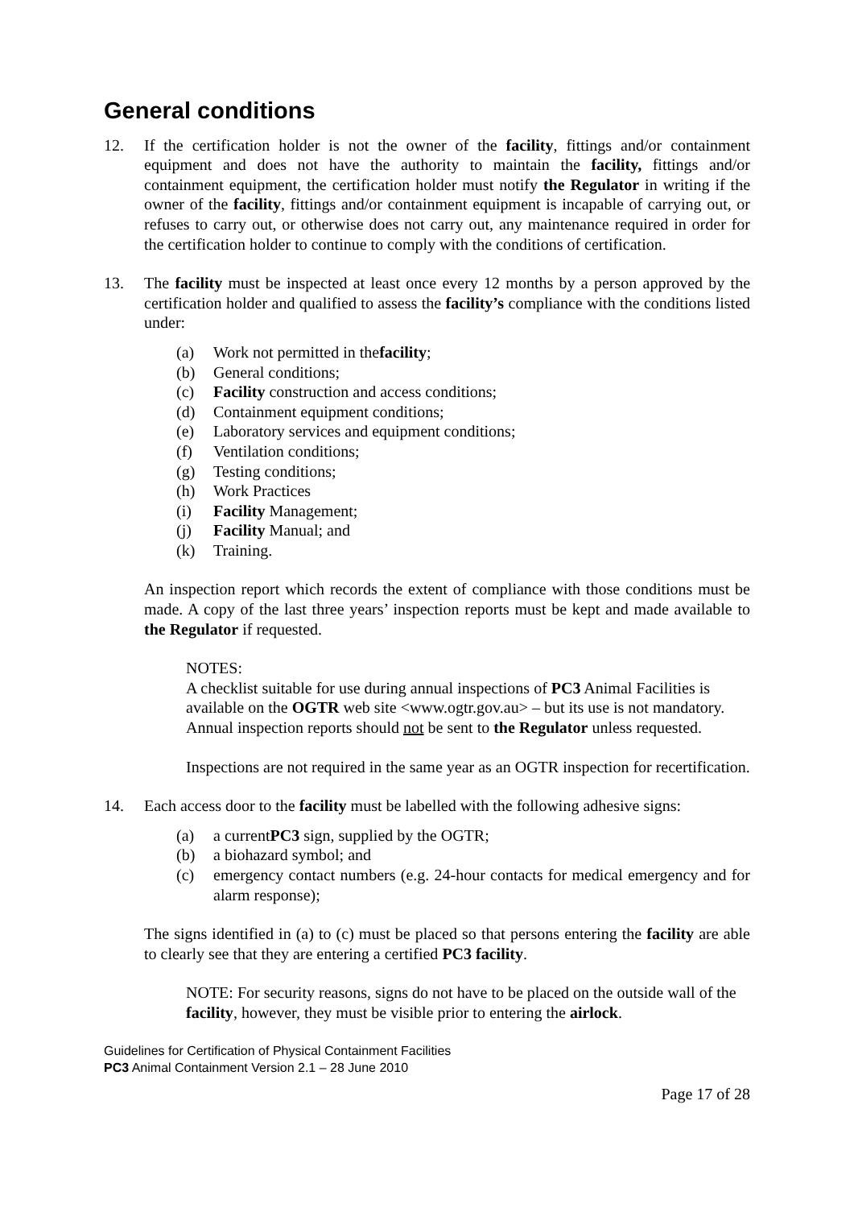General conditions
12. If the certification holder is not the owner of the facility, fittings and/or containment equipment and does not have the authority to maintain the facility, fittings and/or containment equipment, the certification holder must notify the Regulator in writing if the owner of the facility, fittings and/or containment equipment is incapable of carrying out, or refuses to carry out, or otherwise does not carry out, any maintenance required in order for the certification holder to continue to comply with the conditions of certification.
13. The facility must be inspected at least once every 12 months by a person approved by the certification holder and qualified to assess the facility’s compliance with the conditions listed under:
(a) Work not permitted in the facility;
(b) General conditions;
(c) Facility construction and access conditions;
(d) Containment equipment conditions;
(e) Laboratory services and equipment conditions;
(f) Ventilation conditions;
(g) Testing conditions;
(h) Work Practices
(i) Facility Management;
(j) Facility Manual; and
(k) Training.
An inspection report which records the extent of compliance with those conditions must be made. A copy of the last three years’ inspection reports must be kept and made available to the Regulator if requested.
NOTES:
A checklist suitable for use during annual inspections of PC3 Animal Facilities is available on the OGTR web site <www.ogtr.gov.au> – but its use is not mandatory. Annual inspection reports should not be sent to the Regulator unless requested.
Inspections are not required in the same year as an OGTR inspection for recertification.
14. Each access door to the facility must be labelled with the following adhesive signs:
(a) a current PC3 sign, supplied by the OGTR;
(b) a biohazard symbol; and
(c) emergency contact numbers (e.g. 24-hour contacts for medical emergency and for alarm response);
The signs identified in (a) to (c) must be placed so that persons entering the facility are able to clearly see that they are entering a certified PC3 facility.
NOTE: For security reasons, signs do not have to be placed on the outside wall of the facility, however, they must be visible prior to entering the airlock.
Guidelines for Certification of Physical Containment Facilities
PC3 Animal Containment Version 2.1 – 28 June 2010
Page 17 of 28